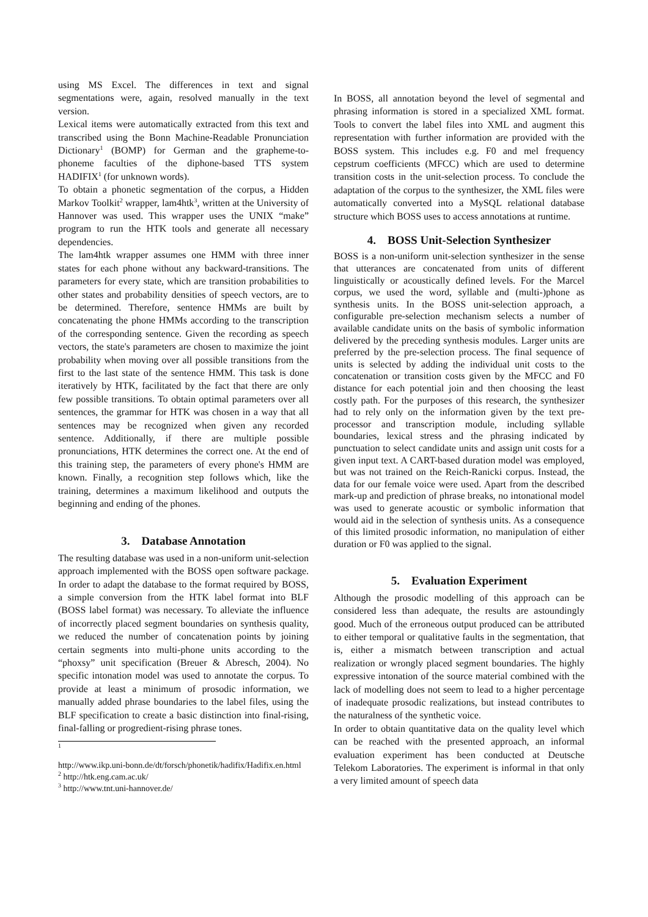using MS Excel. The differences in text and signal segmentations were, again, resolved manually in the text version.
Lexical items were automatically extracted from this text and transcribed using the Bonn Machine-Readable Pronunciation Dictionary<sup>1</sup> (BOMP) for German and the grapheme-to-phoneme faculties of the diphone-based TTS system HADIFIX<sup>1</sup> (for unknown words).
To obtain a phonetic segmentation of the corpus, a Hidden Markov Toolkit<sup>2</sup> wrapper, lam4htk<sup>3</sup>, written at the University of Hannover was used. This wrapper uses the UNIX “make” program to run the HTK tools and generate all necessary dependencies.
The lam4htk wrapper assumes one HMM with three inner states for each phone without any backward-transitions. The parameters for every state, which are transition probabilities to other states and probability densities of speech vectors, are to be determined. Therefore, sentence HMMs are built by concatenating the phone HMMs according to the transcription of the corresponding sentence. Given the recording as speech vectors, the state's parameters are chosen to maximize the joint probability when moving over all possible transitions from the first to the last state of the sentence HMM. This task is done iteratively by HTK, facilitated by the fact that there are only few possible transitions. To obtain optimal parameters over all sentences, the grammar for HTK was chosen in a way that all sentences may be recognized when given any recorded sentence. Additionally, if there are multiple possible pronunciations, HTK determines the correct one. At the end of this training step, the parameters of every phone's HMM are known. Finally, a recognition step follows which, like the training, determines a maximum likelihood and outputs the beginning and ending of the phones.
3. Database Annotation
The resulting database was used in a non-uniform unit-selection approach implemented with the BOSS open software package. In order to adapt the database to the format required by BOSS, a simple conversion from the HTK label format into BLF (BOSS label format) was necessary. To alleviate the influence of incorrectly placed segment boundaries on synthesis quality, we reduced the number of concatenation points by joining certain segments into multi-phone units according to the “phoxsy” unit specification (Breuer & Abresch, 2004). No specific intonation model was used to annotate the corpus. To provide at least a minimum of prosodic information, we manually added phrase boundaries to the label files, using the BLF specification to create a basic distinction into final-rising, final-falling or progredient-rising phrase tones.
<sup>1</sup>
http://www.ikp.uni-bonn.de/dt/forsch/phonetik/hadifix/Hadifix.en.html
<sup>2</sup> http://htk.eng.cam.ac.uk/
<sup>3</sup> http://www.tnt.uni-hannover.de/
In BOSS, all annotation beyond the level of segmental and phrasing information is stored in a specialized XML format. Tools to convert the label files into XML and augment this representation with further information are provided with the BOSS system. This includes e.g. F0 and mel frequency cepstrum coefficients (MFCC) which are used to determine transition costs in the unit-selection process. To conclude the adaptation of the corpus to the synthesizer, the XML files were automatically converted into a MySQL relational database structure which BOSS uses to access annotations at runtime.
4. BOSS Unit-Selection Synthesizer
BOSS is a non-uniform unit-selection synthesizer in the sense that utterances are concatenated from units of different linguistically or acoustically defined levels. For the Marcel corpus, we used the word, syllable and (multi-)phone as synthesis units. In the BOSS unit-selection approach, a configurable pre-selection mechanism selects a number of available candidate units on the basis of symbolic information delivered by the preceding synthesis modules. Larger units are preferred by the pre-selection process. The final sequence of units is selected by adding the individual unit costs to the concatenation or transition costs given by the MFCC and F0 distance for each potential join and then choosing the least costly path. For the purposes of this research, the synthesizer had to rely only on the information given by the text pre-processor and transcription module, including syllable boundaries, lexical stress and the phrasing indicated by punctuation to select candidate units and assign unit costs for a given input text. A CART-based duration model was employed, but was not trained on the Reich-Ranicki corpus. Instead, the data for our female voice were used. Apart from the described mark-up and prediction of phrase breaks, no intonational model was used to generate acoustic or symbolic information that would aid in the selection of synthesis units. As a consequence of this limited prosodic information, no manipulation of either duration or F0 was applied to the signal.
5. Evaluation Experiment
Although the prosodic modelling of this approach can be considered less than adequate, the results are astoundingly good. Much of the erroneous output produced can be attributed to either temporal or qualitative faults in the segmentation, that is, either a mismatch between transcription and actual realization or wrongly placed segment boundaries. The highly expressive intonation of the source material combined with the lack of modelling does not seem to lead to a higher percentage of inadequate prosodic realizations, but instead contributes to the naturalness of the synthetic voice.
In order to obtain quantitative data on the quality level which can be reached with the presented approach, an informal evaluation experiment has been conducted at Deutsche Telekom Laboratories. The experiment is informal in that only a very limited amount of speech data